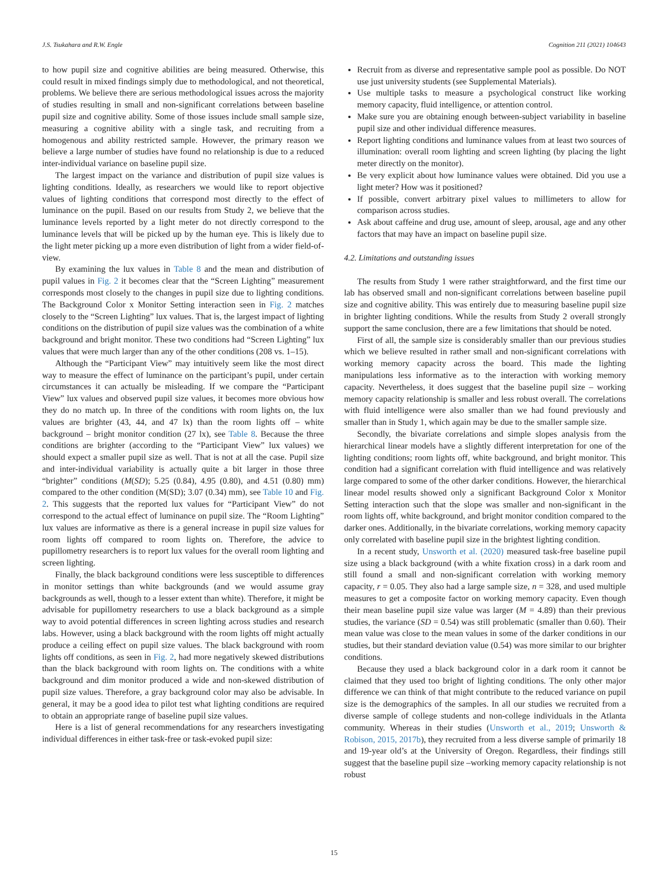J.S. Tsukahara and R.W. Engle Cognition 211 (2021) 104643
to how pupil size and cognitive abilities are being measured. Otherwise, this could result in mixed findings simply due to methodological, and not theoretical, problems. We believe there are serious methodological issues across the majority of studies resulting in small and non-significant correlations between baseline pupil size and cognitive ability. Some of those issues include small sample size, measuring a cognitive ability with a single task, and recruiting from a homogenous and ability restricted sample. However, the primary reason we believe a large number of studies have found no relationship is due to a reduced inter-individual variance on baseline pupil size.
The largest impact on the variance and distribution of pupil size values is lighting conditions. Ideally, as researchers we would like to report objective values of lighting conditions that correspond most directly to the effect of luminance on the pupil. Based on our results from Study 2, we believe that the luminance levels reported by a light meter do not directly correspond to the luminance levels that will be picked up by the human eye. This is likely due to the light meter picking up a more even distribution of light from a wider field-of-view.
By examining the lux values in Table 8 and the mean and distribution of pupil values in Fig. 2 it becomes clear that the “Screen Lighting” measurement corresponds most closely to the changes in pupil size due to lighting conditions. The Background Color x Monitor Setting interaction seen in Fig. 2 matches closely to the “Screen Lighting” lux values. That is, the largest impact of lighting conditions on the distribution of pupil size values was the combination of a white background and bright monitor. These two conditions had “Screen Lighting” lux values that were much larger than any of the other conditions (208 vs. 1–15).
Although the “Participant View” may intuitively seem like the most direct way to measure the effect of luminance on the participant’s pupil, under certain circumstances it can actually be misleading. If we compare the “Participant View” lux values and observed pupil size values, it becomes more obvious how they do no match up. In three of the conditions with room lights on, the lux values are brighter (43, 44, and 47 lx) than the room lights off – white background – bright monitor condition (27 lx), see Table 8. Because the three conditions are brighter (according to the “Participant View” lux values) we should expect a smaller pupil size as well. That is not at all the case. Pupil size and inter-individual variability is actually quite a bit larger in those three “brighter” conditions (M(SD); 5.25 (0.84), 4.95 (0.80), and 4.51 (0.80) mm) compared to the other condition (M(SD); 3.07 (0.34) mm), see Table 10 and Fig. 2. This suggests that the reported lux values for “Participant View” do not correspond to the actual effect of luminance on pupil size. The “Room Lighting” lux values are informative as there is a general increase in pupil size values for room lights off compared to room lights on. Therefore, the advice to pupillometry researchers is to report lux values for the overall room lighting and screen lighting.
Finally, the black background conditions were less susceptible to differences in monitor settings than white backgrounds (and we would assume gray backgrounds as well, though to a lesser extent than white). Therefore, it might be advisable for pupillometry researchers to use a black background as a simple way to avoid potential differences in screen lighting across studies and research labs. However, using a black background with the room lights off might actually produce a ceiling effect on pupil size values. The black background with room lights off conditions, as seen in Fig. 2, had more negatively skewed distributions than the black background with room lights on. The conditions with a white background and dim monitor produced a wide and non-skewed distribution of pupil size values. Therefore, a gray background color may also be advisable. In general, it may be a good idea to pilot test what lighting conditions are required to obtain an appropriate range of baseline pupil size values.
Here is a list of general recommendations for any researchers investigating individual differences in either task-free or task-evoked pupil size:
Recruit from as diverse and representative sample pool as possible. Do NOT use just university students (see Supplemental Materials).
Use multiple tasks to measure a psychological construct like working memory capacity, fluid intelligence, or attention control.
Make sure you are obtaining enough between-subject variability in baseline pupil size and other individual difference measures.
Report lighting conditions and luminance values from at least two sources of illumination: overall room lighting and screen lighting (by placing the light meter directly on the monitor).
Be very explicit about how luminance values were obtained. Did you use a light meter? How was it positioned?
If possible, convert arbitrary pixel values to millimeters to allow for comparison across studies.
Ask about caffeine and drug use, amount of sleep, arousal, age and any other factors that may have an impact on baseline pupil size.
4.2. Limitations and outstanding issues
The results from Study 1 were rather straightforward, and the first time our lab has observed small and non-significant correlations between baseline pupil size and cognitive ability. This was entirely due to measuring baseline pupil size in brighter lighting conditions. While the results from Study 2 overall strongly support the same conclusion, there are a few limitations that should be noted.
First of all, the sample size is considerably smaller than our previous studies which we believe resulted in rather small and non-significant correlations with working memory capacity across the board. This made the lighting manipulations less informative as to the interaction with working memory capacity. Nevertheless, it does suggest that the baseline pupil size – working memory capacity relationship is smaller and less robust overall. The correlations with fluid intelligence were also smaller than we had found previously and smaller than in Study 1, which again may be due to the smaller sample size.
Secondly, the bivariate correlations and simple slopes analysis from the hierarchical linear models have a slightly different interpretation for one of the lighting conditions; room lights off, white background, and bright monitor. This condition had a significant correlation with fluid intelligence and was relatively large compared to some of the other darker conditions. However, the hierarchical linear model results showed only a significant Background Color x Monitor Setting interaction such that the slope was smaller and non-significant in the room lights off, white background, and bright monitor condition compared to the darker ones. Additionally, in the bivariate correlations, working memory capacity only correlated with baseline pupil size in the brightest lighting condition.
In a recent study, Unsworth et al. (2020) measured task-free baseline pupil size using a black background (with a white fixation cross) in a dark room and still found a small and non-significant correlation with working memory capacity, r = 0.05. They also had a large sample size, n = 328, and used multiple measures to get a composite factor on working memory capacity. Even though their mean baseline pupil size value was larger (M = 4.89) than their previous studies, the variance (SD = 0.54) was still problematic (smaller than 0.60). Their mean value was close to the mean values in some of the darker conditions in our studies, but their standard deviation value (0.54) was more similar to our brighter conditions.
Because they used a black background color in a dark room it cannot be claimed that they used too bright of lighting conditions. The only other major difference we can think of that might contribute to the reduced variance on pupil size is the demographics of the samples. In all our studies we recruited from a diverse sample of college students and non-college individuals in the Atlanta community. Whereas in their studies (Unsworth et al., 2019; Unsworth & Robison, 2015, 2017b), they recruited from a less diverse sample of primarily 18 and 19-year old’s at the University of Oregon. Regardless, their findings still suggest that the baseline pupil size –working memory capacity relationship is not robust
15